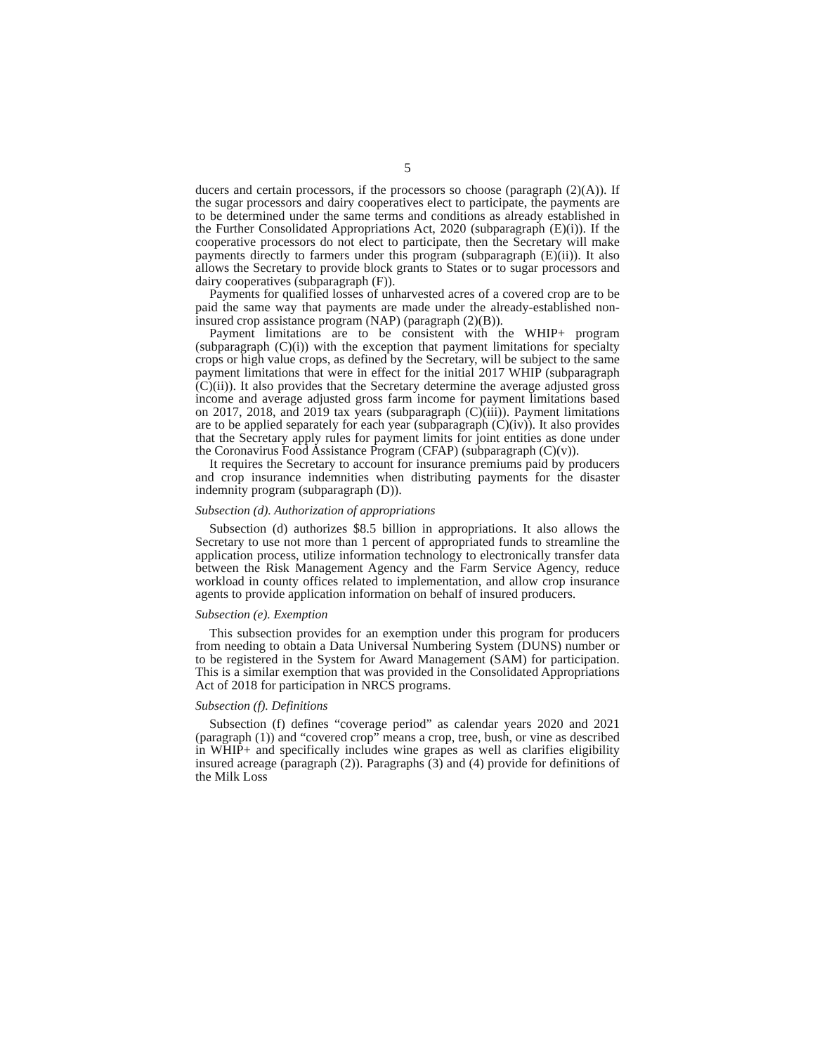5
ducers and certain processors, if the processors so choose (paragraph (2)(A)). If the sugar processors and dairy cooperatives elect to participate, the payments are to be determined under the same terms and conditions as already established in the Further Consolidated Appropriations Act, 2020 (subparagraph (E)(i)). If the cooperative processors do not elect to participate, then the Secretary will make payments directly to farmers under this program (subparagraph (E)(ii)). It also allows the Secretary to provide block grants to States or to sugar processors and dairy cooperatives (subparagraph (F)).
Payments for qualified losses of unharvested acres of a covered crop are to be paid the same way that payments are made under the already-established non-insured crop assistance program (NAP) (paragraph (2)(B)).
Payment limitations are to be consistent with the WHIP+ program (subparagraph (C)(i)) with the exception that payment limitations for specialty crops or high value crops, as defined by the Secretary, will be subject to the same payment limitations that were in effect for the initial 2017 WHIP (subparagraph (C)(ii)). It also provides that the Secretary determine the average adjusted gross income and average adjusted gross farm income for payment limitations based on 2017, 2018, and 2019 tax years (subparagraph (C)(iii)). Payment limitations are to be applied separately for each year (subparagraph (C)(iv)). It also provides that the Secretary apply rules for payment limits for joint entities as done under the Coronavirus Food Assistance Program (CFAP) (subparagraph (C)(v)).
It requires the Secretary to account for insurance premiums paid by producers and crop insurance indemnities when distributing payments for the disaster indemnity program (subparagraph (D)).
Subsection (d). Authorization of appropriations
Subsection (d) authorizes $8.5 billion in appropriations. It also allows the Secretary to use not more than 1 percent of appropriated funds to streamline the application process, utilize information technology to electronically transfer data between the Risk Management Agency and the Farm Service Agency, reduce workload in county offices related to implementation, and allow crop insurance agents to provide application information on behalf of insured producers.
Subsection (e). Exemption
This subsection provides for an exemption under this program for producers from needing to obtain a Data Universal Numbering System (DUNS) number or to be registered in the System for Award Management (SAM) for participation. This is a similar exemption that was provided in the Consolidated Appropriations Act of 2018 for participation in NRCS programs.
Subsection (f). Definitions
Subsection (f) defines “coverage period” as calendar years 2020 and 2021 (paragraph (1)) and “covered crop” means a crop, tree, bush, or vine as described in WHIP+ and specifically includes wine grapes as well as clarifies eligibility insured acreage (paragraph (2)). Paragraphs (3) and (4) provide for definitions of the Milk Loss